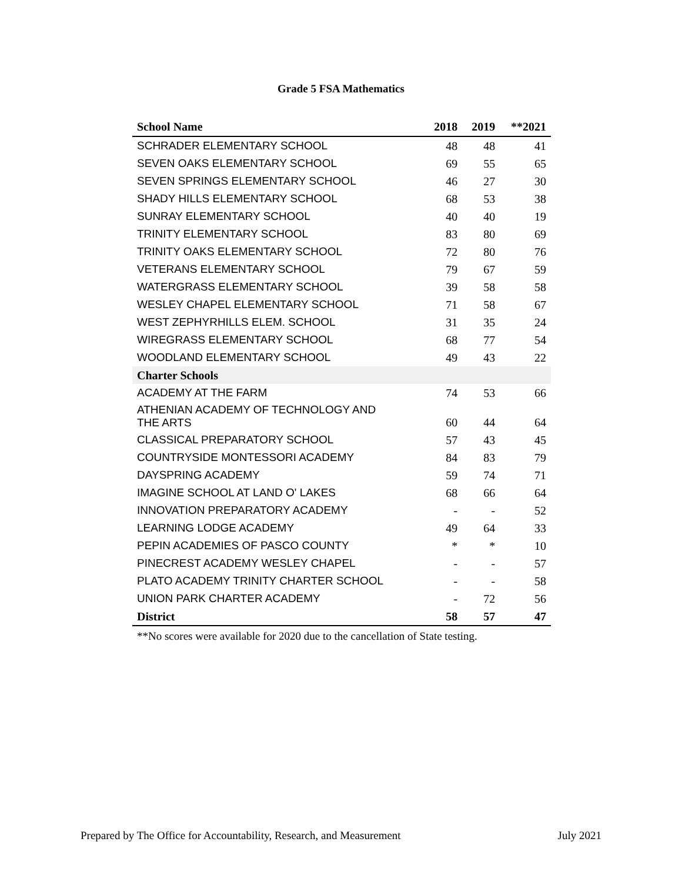Grade 5 FSA Mathematics
| School Name | 2018 | 2019 | **2021 |
| --- | --- | --- | --- |
| SCHRADER ELEMENTARY SCHOOL | 48 | 48 | 41 |
| SEVEN OAKS ELEMENTARY SCHOOL | 69 | 55 | 65 |
| SEVEN SPRINGS ELEMENTARY SCHOOL | 46 | 27 | 30 |
| SHADY HILLS ELEMENTARY SCHOOL | 68 | 53 | 38 |
| SUNRAY ELEMENTARY SCHOOL | 40 | 40 | 19 |
| TRINITY ELEMENTARY SCHOOL | 83 | 80 | 69 |
| TRINITY OAKS ELEMENTARY SCHOOL | 72 | 80 | 76 |
| VETERANS ELEMENTARY SCHOOL | 79 | 67 | 59 |
| WATERGRASS ELEMENTARY SCHOOL | 39 | 58 | 58 |
| WESLEY CHAPEL ELEMENTARY SCHOOL | 71 | 58 | 67 |
| WEST ZEPHYRHILLS ELEM. SCHOOL | 31 | 35 | 24 |
| WIREGRASS ELEMENTARY SCHOOL | 68 | 77 | 54 |
| WOODLAND ELEMENTARY SCHOOL | 49 | 43 | 22 |
| Charter Schools | | | |
| ACADEMY AT THE FARM | 74 | 53 | 66 |
| ATHENIAN ACADEMY OF TECHNOLOGY AND THE ARTS | 60 | 44 | 64 |
| CLASSICAL PREPARATORY SCHOOL | 57 | 43 | 45 |
| COUNTRYSIDE MONTESSORI ACADEMY | 84 | 83 | 79 |
| DAYSPRING ACADEMY | 59 | 74 | 71 |
| IMAGINE SCHOOL AT LAND O' LAKES | 68 | 66 | 64 |
| INNOVATION PREPARATORY ACADEMY | - | - | 52 |
| LEARNING LODGE ACADEMY | 49 | 64 | 33 |
| PEPIN ACADEMIES OF PASCO COUNTY | * | * | 10 |
| PINECREST ACADEMY WESLEY CHAPEL | - | - | 57 |
| PLATO ACADEMY TRINITY CHARTER SCHOOL | - | - | 58 |
| UNION PARK CHARTER ACADEMY | - | 72 | 56 |
| District | 58 | 57 | 47 |
**No scores were available for 2020 due to the cancellation of State testing.
Prepared by The Office for Accountability, Research, and Measurement July 2021